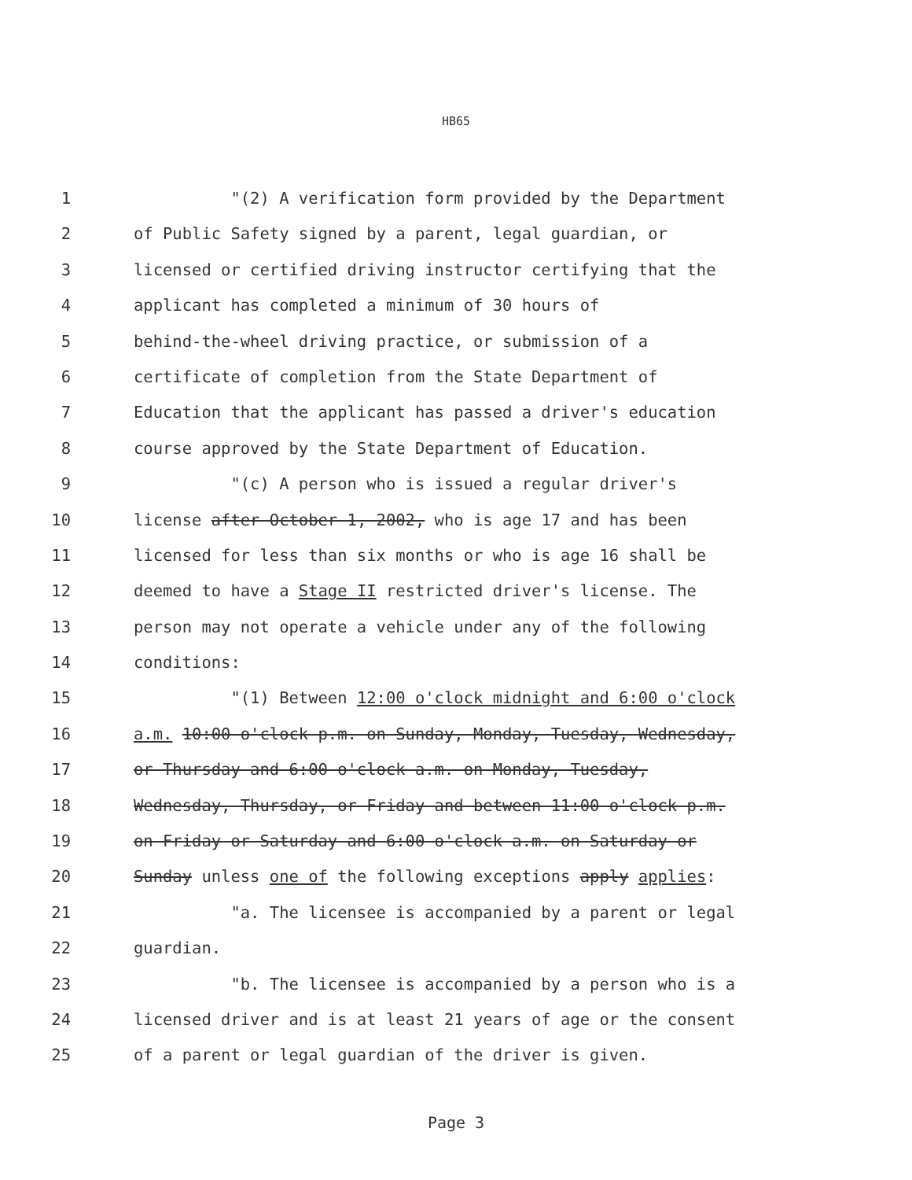HB65
1 "(2) A verification form provided by the Department
2 of Public Safety signed by a parent, legal guardian, or
3 licensed or certified driving instructor certifying that the
4 applicant has completed a minimum of 30 hours of
5 behind-the-wheel driving practice, or submission of a
6 certificate of completion from the State Department of
7 Education that the applicant has passed a driver's education
8 course approved by the State Department of Education.
9 "(c) A person who is issued a regular driver's
10 license after October 1, 2002, who is age 17 and has been
11 licensed for less than six months or who is age 16 shall be
12 deemed to have a Stage II restricted driver's license. The
13 person may not operate a vehicle under any of the following
14 conditions:
15 "(1) Between 12:00 o'clock midnight and 6:00 o'clock
16 a.m. 10:00 o'clock p.m. on Sunday, Monday, Tuesday, Wednesday,
17 or Thursday and 6:00 o'clock a.m. on Monday, Tuesday,
18 Wednesday, Thursday, or Friday and between 11:00 o'clock p.m.
19 on Friday or Saturday and 6:00 o'clock a.m. on Saturday or
20 Sunday unless one of the following exceptions apply applies:
21 "a. The licensee is accompanied by a parent or legal
22 guardian.
23 "b. The licensee is accompanied by a person who is a
24 licensed driver and is at least 21 years of age or the consent
25 of a parent or legal guardian of the driver is given.
Page 3